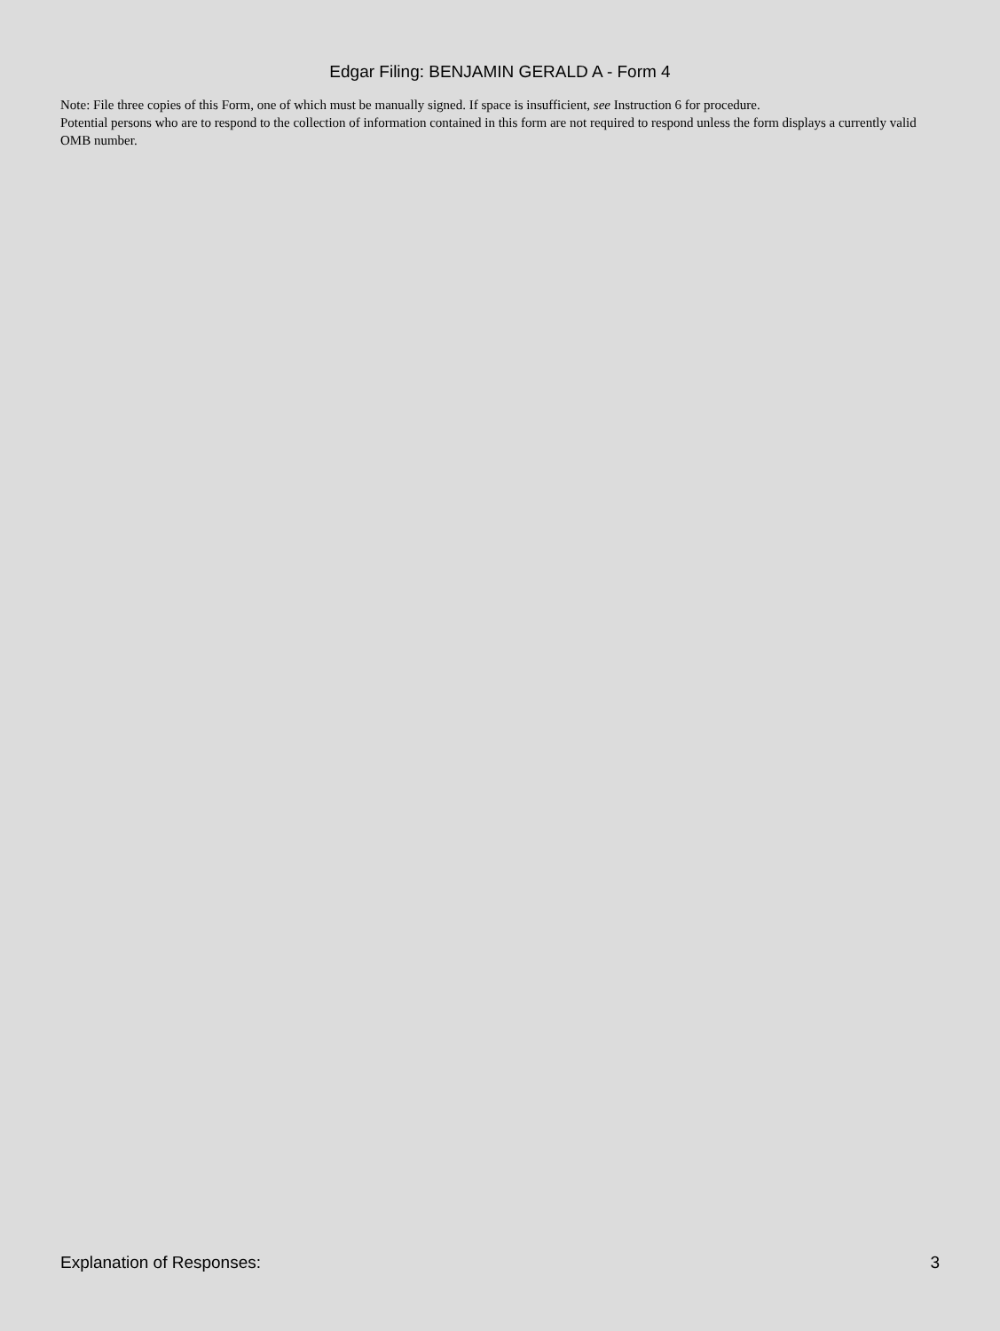Edgar Filing: BENJAMIN GERALD A - Form 4
Note: File three copies of this Form, one of which must be manually signed. If space is insufficient, see Instruction 6 for procedure.
Potential persons who are to respond to the collection of information contained in this form are not required to respond unless the form displays a currently valid OMB number.
Explanation of Responses: 3